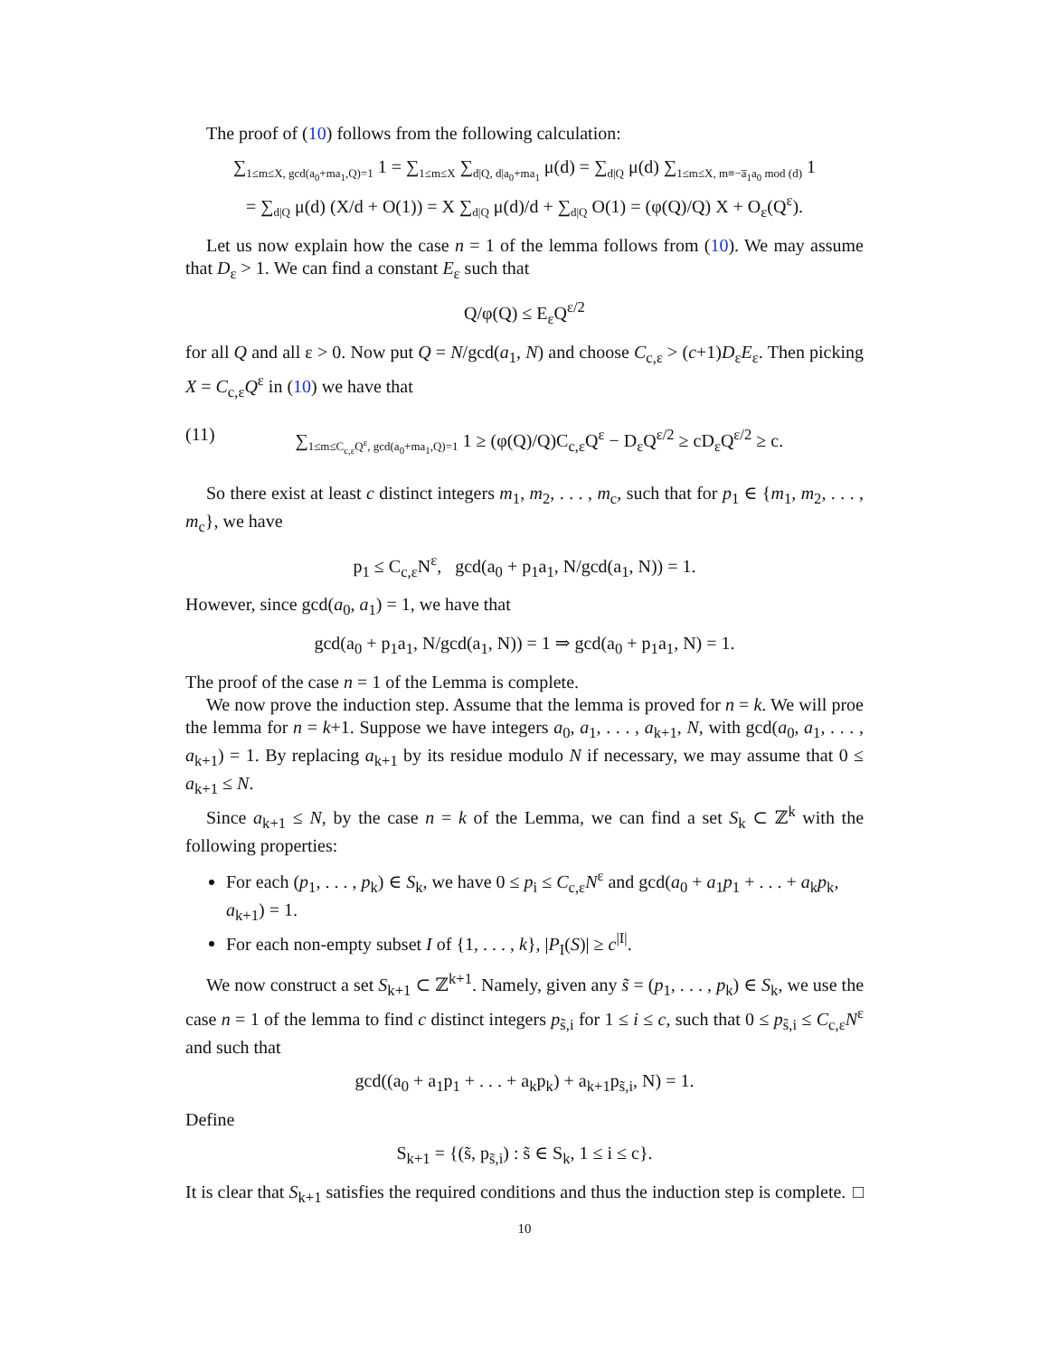The proof of (10) follows from the following calculation:
∑<sub>1≤m≤X, gcd(a<sub>0</sub>+ma<sub>1</sub>,Q)=1</sub> 1 = ∑<sub>1≤m≤X</sub> ∑<sub>d|Q, d|a<sub>0</sub>+ma<sub>1</sub></sub> μ(d) = ∑<sub>d|Q</sub> μ(d) ∑<sub>1≤m≤X, m≡−a̅<sub>1</sub>a<sub>0</sub> mod (d)</sub> 1
= ∑<sub>d|Q</sub> μ(d) (X/d + O(1)) = X ∑<sub>d|Q</sub> μ(d)/d + ∑<sub>d|Q</sub> O(1) = (φ(Q)/Q) X + O<sub>ε</sub>(Q<sup>ε</sup>).
Let us now explain how the case n = 1 of the lemma follows from (10). We may assume that D<sub>ε</sub> > 1. We can find a constant E<sub>ε</sub> such that
Q/φ(Q) ≤ E<sub>ε</sub>Q<sup>ε/2</sup>
for all Q and all ε > 0. Now put Q = N/gcd(a<sub>1</sub>, N) and choose C<sub>c,ε</sub> > (c+1)D<sub>ε</sub>E<sub>ε</sub>. Then picking X = C<sub>c,ε</sub>Q<sup>ε</sup> in (10) we have that
(11) ∑<sub>1≤m≤C<sub>c,ε</sub>Q<sup>ε</sup>, gcd(a<sub>0</sub>+ma<sub>1</sub>,Q)=1</sub> 1 ≥ (φ(Q)/Q)C<sub>c,ε</sub>Q<sup>ε</sup> − D<sub>ε</sub>Q<sup>ε/2</sup> ≥ cD<sub>ε</sub>Q<sup>ε/2</sup> ≥ c.
So there exist at least c distinct integers m<sub>1</sub>, m<sub>2</sub>, . . . , m<sub>c</sub>, such that for p<sub>1</sub> ∈ {m<sub>1</sub>, m<sub>2</sub>, . . . , m<sub>c</sub>}, we have
p<sub>1</sub> ≤ C<sub>c,ε</sub>N<sup>ε</sup>, gcd(a<sub>0</sub> + p<sub>1</sub>a<sub>1</sub>, N/gcd(a<sub>1</sub>, N)) = 1.
However, since gcd(a<sub>0</sub>, a<sub>1</sub>) = 1, we have that
gcd(a<sub>0</sub> + p<sub>1</sub>a<sub>1</sub>, N/gcd(a<sub>1</sub>, N)) = 1 ⇒ gcd(a<sub>0</sub> + p<sub>1</sub>a<sub>1</sub>, N) = 1.
The proof of the case n = 1 of the Lemma is complete.
We now prove the induction step. Assume that the lemma is proved for n = k. We will proe the lemma for n = k+1. Suppose we have integers a<sub>0</sub>, a<sub>1</sub>, . . . , a<sub>k+1</sub>, N, with gcd(a<sub>0</sub>, a<sub>1</sub>, . . . , a<sub>k+1</sub>) = 1. By replacing a<sub>k+1</sub> by its residue modulo N if necessary, we may assume that 0 ≤ a<sub>k+1</sub> ≤ N.
Since a<sub>k+1</sub> ≤ N, by the case n = k of the Lemma, we can find a set S<sub>k</sub> ⊂ ℤ<sup>k</sup> with the following properties:
For each (p<sub>1</sub>, . . . , p<sub>k</sub>) ∈ S<sub>k</sub>, we have 0 ≤ p<sub>i</sub> ≤ C<sub>c,ε</sub>N<sup>ε</sup> and gcd(a<sub>0</sub> + a<sub>1</sub>p<sub>1</sub> + . . . + a<sub>k</sub>p<sub>k</sub>, a<sub>k+1</sub>) = 1.
For each non-empty subset I of {1, . . . , k}, |P<sub>I</sub>(S)| ≥ c<sup>|I|</sup>.
We now construct a set S<sub>k+1</sub> ⊂ ℤ<sup>k+1</sup>. Namely, given any s̃ = (p<sub>1</sub>, . . . , p<sub>k</sub>) ∈ S<sub>k</sub>, we use the case n = 1 of the lemma to find c distinct integers p<sub>s̃,i</sub> for 1 ≤ i ≤ c, such that 0 ≤ p<sub>s̃,i</sub> ≤ C<sub>c,ε</sub>N<sup>ε</sup> and such that
gcd((a<sub>0</sub> + a<sub>1</sub>p<sub>1</sub> + . . . + a<sub>k</sub>p<sub>k</sub>) + a<sub>k+1</sub>p<sub>s̃,i</sub>, N) = 1.
Define
S<sub>k+1</sub> = {(s̃, p<sub>s̃,i</sub>) : s̃ ∈ S<sub>k</sub>, 1 ≤ i ≤ c}.
It is clear that S<sub>k+1</sub> satisfies the required conditions and thus the induction step is complete. □
10